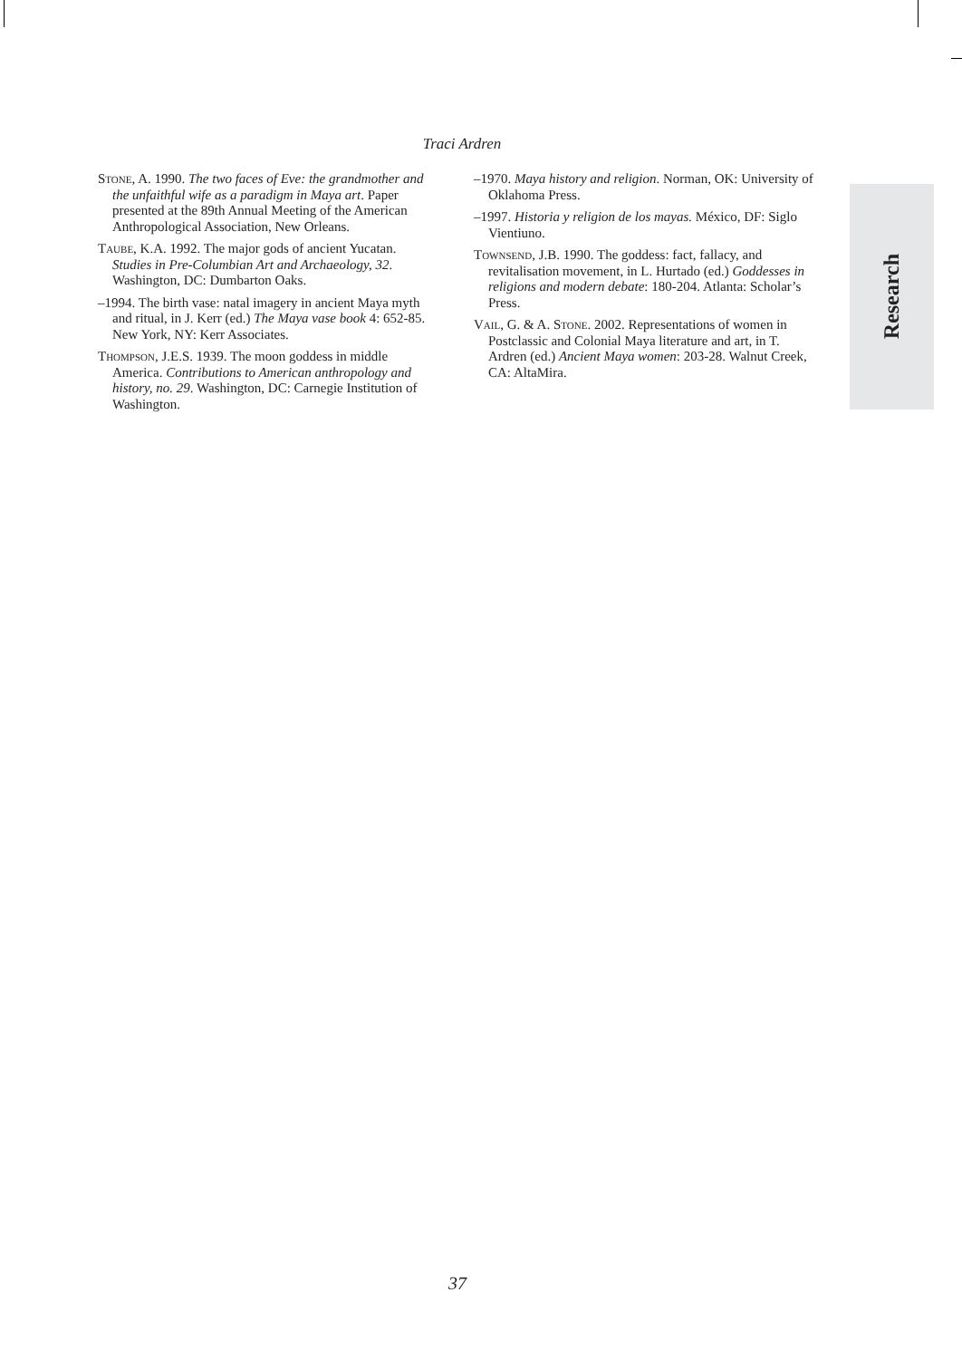Traci Ardren
Stone, A. 1990. The two faces of Eve: the grandmother and the unfaithful wife as a paradigm in Maya art. Paper presented at the 89th Annual Meeting of the American Anthropological Association, New Orleans.
Taube, K.A. 1992. The major gods of ancient Yucatan. Studies in Pre-Columbian Art and Archaeology, 32. Washington, DC: Dumbarton Oaks.
–1994. The birth vase: natal imagery in ancient Maya myth and ritual, in J. Kerr (ed.) The Maya vase book 4: 652-85. New York, NY: Kerr Associates.
Thompson, J.E.S. 1939. The moon goddess in middle America. Contributions to American anthropology and history, no. 29. Washington, DC: Carnegie Institution of Washington.
–1970. Maya history and religion. Norman, OK: University of Oklahoma Press.
–1997. Historia y religion de los mayas. México, DF: Siglo Vientiuno.
Townsend, J.B. 1990. The goddess: fact, fallacy, and revitalisation movement, in L. Hurtado (ed.) Goddesses in religions and modern debate: 180-204. Atlanta: Scholar’s Press.
Vail, G. & A. Stone. 2002. Representations of women in Postclassic and Colonial Maya literature and art, in T. Ardren (ed.) Ancient Maya women: 203-28. Walnut Creek, CA: AltaMira.
Research
37